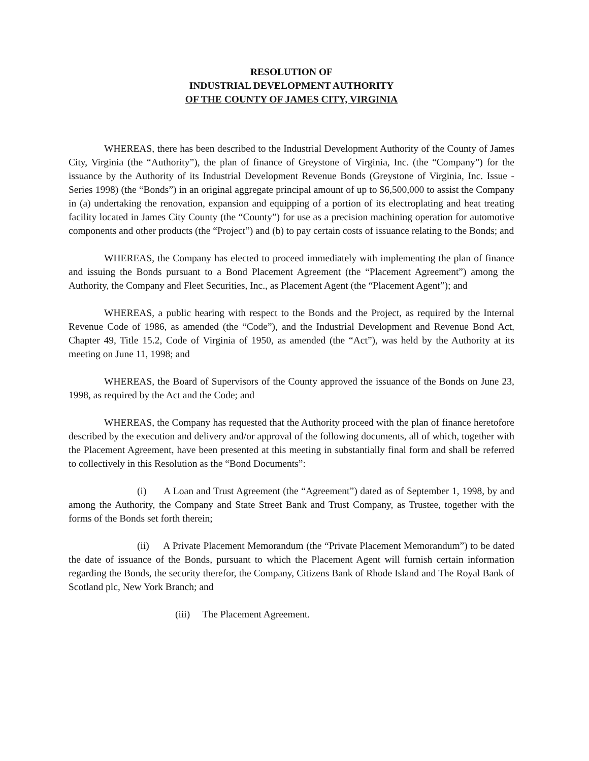RESOLUTION OF
INDUSTRIAL DEVELOPMENT AUTHORITY
OF THE COUNTY OF JAMES CITY, VIRGINIA
WHEREAS, there has been described to the Industrial Development Authority of the County of James City, Virginia (the “Authority”), the plan of finance of Greystone of Virginia, Inc. (the “Company”) for the issuance by the Authority of its Industrial Development Revenue Bonds (Greystone of Virginia, Inc. Issue -Series 1998) (the “Bonds”) in an original aggregate principal amount of up to $6,500,000 to assist the Company in (a) undertaking the renovation, expansion and equipping of a portion of its electroplating and heat treating facility located in James City County (the “County”) for use as a precision machining operation for automotive components and other products (the “Project”) and (b) to pay certain costs of issuance relating to the Bonds; and
WHEREAS, the Company has elected to proceed immediately with implementing the plan of finance and issuing the Bonds pursuant to a Bond Placement Agreement (the “Placement Agreement”) among the Authority, the Company and Fleet Securities, Inc., as Placement Agent (the “Placement Agent”); and
WHEREAS, a public hearing with respect to the Bonds and the Project, as required by the Internal Revenue Code of 1986, as amended (the “Code”), and the Industrial Development and Revenue Bond Act, Chapter 49, Title 15.2, Code of Virginia of 1950, as amended (the “Act”), was held by the Authority at its meeting on June 11, 1998; and
WHEREAS, the Board of Supervisors of the County approved the issuance of the Bonds on June 23, 1998, as required by the Act and the Code; and
WHEREAS, the Company has requested that the Authority proceed with the plan of finance heretofore described by the execution and delivery and/or approval of the following documents, all of which, together with the Placement Agreement, have been presented at this meeting in substantially final form and shall be referred to collectively in this Resolution as the “Bond Documents”:
(i) A Loan and Trust Agreement (the “Agreement”) dated as of September 1, 1998, by and among the Authority, the Company and State Street Bank and Trust Company, as Trustee, together with the forms of the Bonds set forth therein;
(ii) A Private Placement Memorandum (the “Private Placement Memorandum”) to be dated the date of issuance of the Bonds, pursuant to which the Placement Agent will furnish certain information regarding the Bonds, the security therefor, the Company, Citizens Bank of Rhode Island and The Royal Bank of Scotland plc, New York Branch; and
(iii) The Placement Agreement.